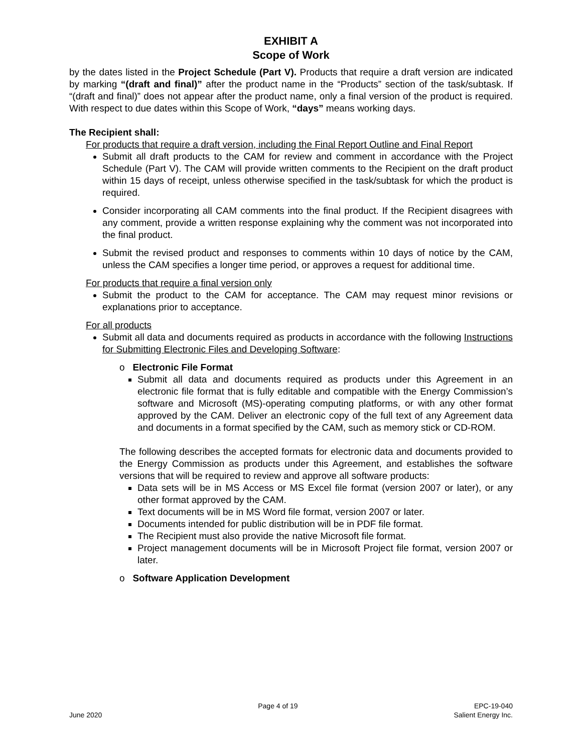EXHIBIT A
Scope of Work
by the dates listed in the Project Schedule (Part V). Products that require a draft version are indicated by marking “(draft and final)” after the product name in the “Products” section of the task/subtask. If “(draft and final)” does not appear after the product name, only a final version of the product is required. With respect to due dates within this Scope of Work, “days” means working days.
The Recipient shall:
For products that require a draft version, including the Final Report Outline and Final Report
Submit all draft products to the CAM for review and comment in accordance with the Project Schedule (Part V). The CAM will provide written comments to the Recipient on the draft product within 15 days of receipt, unless otherwise specified in the task/subtask for which the product is required.
Consider incorporating all CAM comments into the final product. If the Recipient disagrees with any comment, provide a written response explaining why the comment was not incorporated into the final product.
Submit the revised product and responses to comments within 10 days of notice by the CAM, unless the CAM specifies a longer time period, or approves a request for additional time.
For products that require a final version only
Submit the product to the CAM for acceptance. The CAM may request minor revisions or explanations prior to acceptance.
For all products
Submit all data and documents required as products in accordance with the following Instructions for Submitting Electronic Files and Developing Software:
o Electronic File Format
Submit all data and documents required as products under this Agreement in an electronic file format that is fully editable and compatible with the Energy Commission’s software and Microsoft (MS)-operating computing platforms, or with any other format approved by the CAM. Deliver an electronic copy of the full text of any Agreement data and documents in a format specified by the CAM, such as memory stick or CD-ROM.
The following describes the accepted formats for electronic data and documents provided to the Energy Commission as products under this Agreement, and establishes the software versions that will be required to review and approve all software products:
Data sets will be in MS Access or MS Excel file format (version 2007 or later), or any other format approved by the CAM.
Text documents will be in MS Word file format, version 2007 or later.
Documents intended for public distribution will be in PDF file format.
The Recipient must also provide the native Microsoft file format.
Project management documents will be in Microsoft Project file format, version 2007 or later.
o Software Application Development
June 2020 Page 4 of 19 EPC-19-040
Salient Energy Inc.